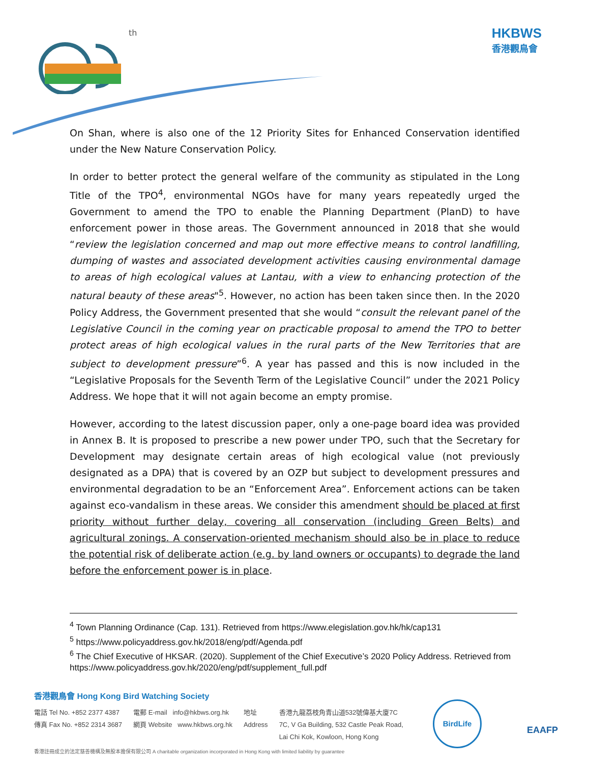th
HKBWS
香港觀鳥會
On Shan, where is also one of the 12 Priority Sites for Enhanced Conservation identified under the New Nature Conservation Policy.
In order to better protect the general welfare of the community as stipulated in the Long Title of the TPO<sup>4</sup>, environmental NGOs have for many years repeatedly urged the Government to amend the TPO to enable the Planning Department (PlanD) to have enforcement power in those areas. The Government announced in 2018 that she would “review the legislation concerned and map out more effective means to control landfilling, dumping of wastes and associated development activities causing environmental damage to areas of high ecological values at Lantau, with a view to enhancing protection of the natural beauty of these areas"<sup>5</sup>. However, no action has been taken since then. In the 2020 Policy Address, the Government presented that she would “consult the relevant panel of the Legislative Council in the coming year on practicable proposal to amend the TPO to better protect areas of high ecological values in the rural parts of the New Territories that are subject to development pressure”<sup>6</sup>. A year has passed and this is now included in the “Legislative Proposals for the Seventh Term of the Legislative Council” under the 2021 Policy Address. We hope that it will not again become an empty promise.
However, according to the latest discussion paper, only a one-page board idea was provided in Annex B. It is proposed to prescribe a new power under TPO, such that the Secretary for Development may designate certain areas of high ecological value (not previously designated as a DPA) that is covered by an OZP but subject to development pressures and environmental degradation to be an “Enforcement Area”. Enforcement actions can be taken against eco-vandalism in these areas. We consider this amendment should be placed at first priority without further delay, covering all conservation (including Green Belts) and agricultural zonings. A conservation-oriented mechanism should also be in place to reduce the potential risk of deliberate action (e.g. by land owners or occupants) to degrade the land before the enforcement power is in place.
<sup>4</sup> Town Planning Ordinance (Cap. 131). Retrieved from https://www.elegislation.gov.hk/hk/cap131
<sup>5</sup> https://www.policyaddress.gov.hk/2018/eng/pdf/Agenda.pdf
<sup>6</sup> The Chief Executive of HKSAR. (2020). Supplement of the Chief Executive’s 2020 Policy Address. Retrieved from https://www.policyaddress.gov.hk/2020/eng/pdf/supplement_full.pdf
香港觀鳥會 Hong Kong Bird Watching Society
電話 Tel No. +852 2377 4387
傳真 Fax No. +852 2314 3687
電郵 E-mail info@hkbws.org.hk
網頁 Website www.hkbws.org.hk
地址
Address
香港九龍荔枝角青山道532號偉基大廈7C
7C, V Ga Building, 532 Castle Peak Road,
Lai Chi Kok, Kowloon, Hong Kong
香港註冊成立的法定慈善機構及無股本擔保有限公司 A charitable organization incorporated in Hong Kong with limited liability by guarantee
BirdLife
EAAFP